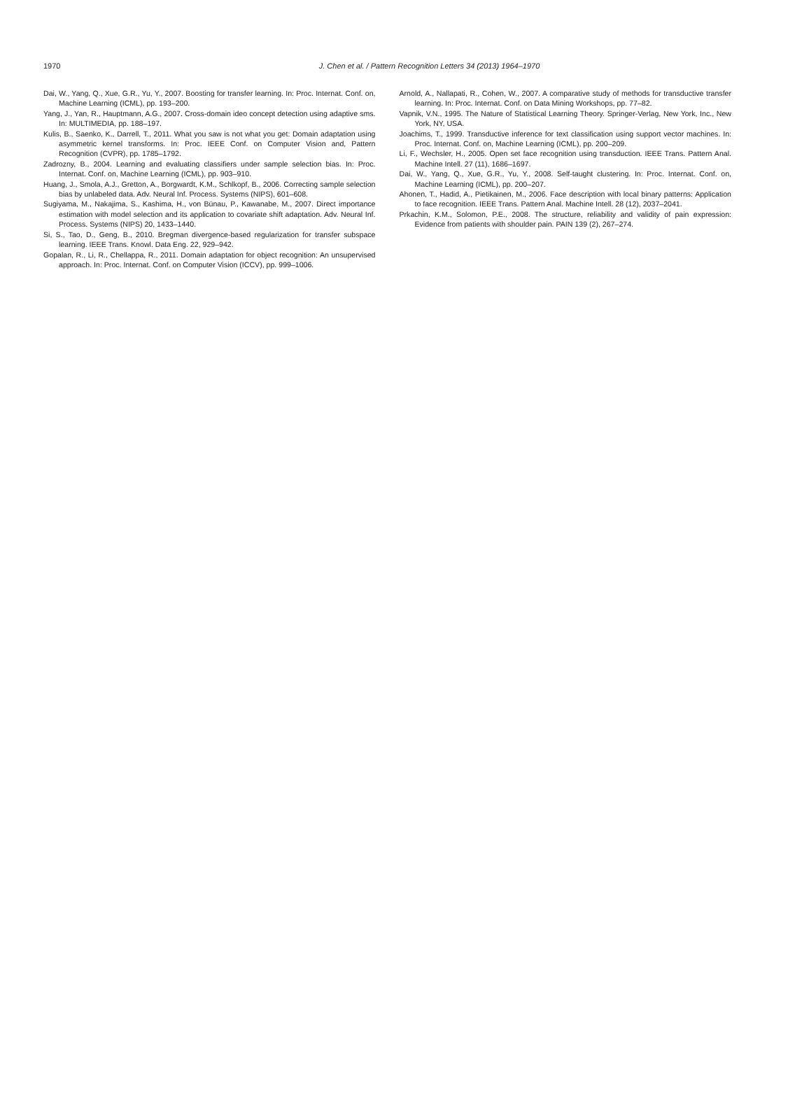1970
J. Chen et al. / Pattern Recognition Letters 34 (2013) 1964–1970
Dai, W., Yang, Q., Xue, G.R., Yu, Y., 2007. Boosting for transfer learning. In: Proc. Internat. Conf. on, Machine Learning (ICML), pp. 193–200.
Yang, J., Yan, R., Hauptmann, A.G., 2007. Cross-domain ideo concept detection using adaptive sms. In: MULTIMEDIA, pp. 188–197.
Kulis, B., Saenko, K., Darrell, T., 2011. What you saw is not what you get: Domain adaptation using asymmetric kernel transforms. In: Proc. IEEE Conf. on Computer Vision and, Pattern Recognition (CVPR), pp. 1785–1792.
Zadrozny, B., 2004. Learning and evaluating classifiers under sample selection bias. In: Proc. Internat. Conf. on, Machine Learning (ICML), pp. 903–910.
Huang, J., Smola, A.J., Gretton, A., Borgwardt, K.M., Schlkopf, B., 2006. Correcting sample selection bias by unlabeled data. Adv. Neural Inf. Process. Systems (NIPS), 601–608.
Sugiyama, M., Nakajima, S., Kashima, H., von Bünau, P., Kawanabe, M., 2007. Direct importance estimation with model selection and its application to covariate shift adaptation. Adv. Neural Inf. Process. Systems (NIPS) 20, 1433–1440.
Si, S., Tao, D., Geng, B., 2010. Bregman divergence-based regularization for transfer subspace learning. IEEE Trans. Knowl. Data Eng. 22, 929–942.
Gopalan, R., Li, R., Chellappa, R., 2011. Domain adaptation for object recognition: An unsupervised approach. In: Proc. Internat. Conf. on Computer Vision (ICCV), pp. 999–1006.
Arnold, A., Nallapati, R., Cohen, W., 2007. A comparative study of methods for transductive transfer learning. In: Proc. Internat. Conf. on Data Mining Workshops, pp. 77–82.
Vapnik, V.N., 1995. The Nature of Statistical Learning Theory. Springer-Verlag, New York, Inc., New York, NY, USA.
Joachims, T., 1999. Transductive inference for text classification using support vector machines. In: Proc. Internat. Conf. on, Machine Learning (ICML), pp. 200–209.
Li, F., Wechsler, H., 2005. Open set face recognition using transduction. IEEE Trans. Pattern Anal. Machine Intell. 27 (11), 1686–1697.
Dai, W., Yang, Q., Xue, G.R., Yu, Y., 2008. Self-taught clustering. In: Proc. Internat. Conf. on, Machine Learning (ICML), pp. 200–207.
Ahonen, T., Hadid, A., Pietikainen, M., 2006. Face description with local binary patterns: Application to face recognition. IEEE Trans. Pattern Anal. Machine Intell. 28 (12), 2037–2041.
Prkachin, K.M., Solomon, P.E., 2008. The structure, reliability and validity of pain expression: Evidence from patients with shoulder pain. PAIN 139 (2), 267–274.